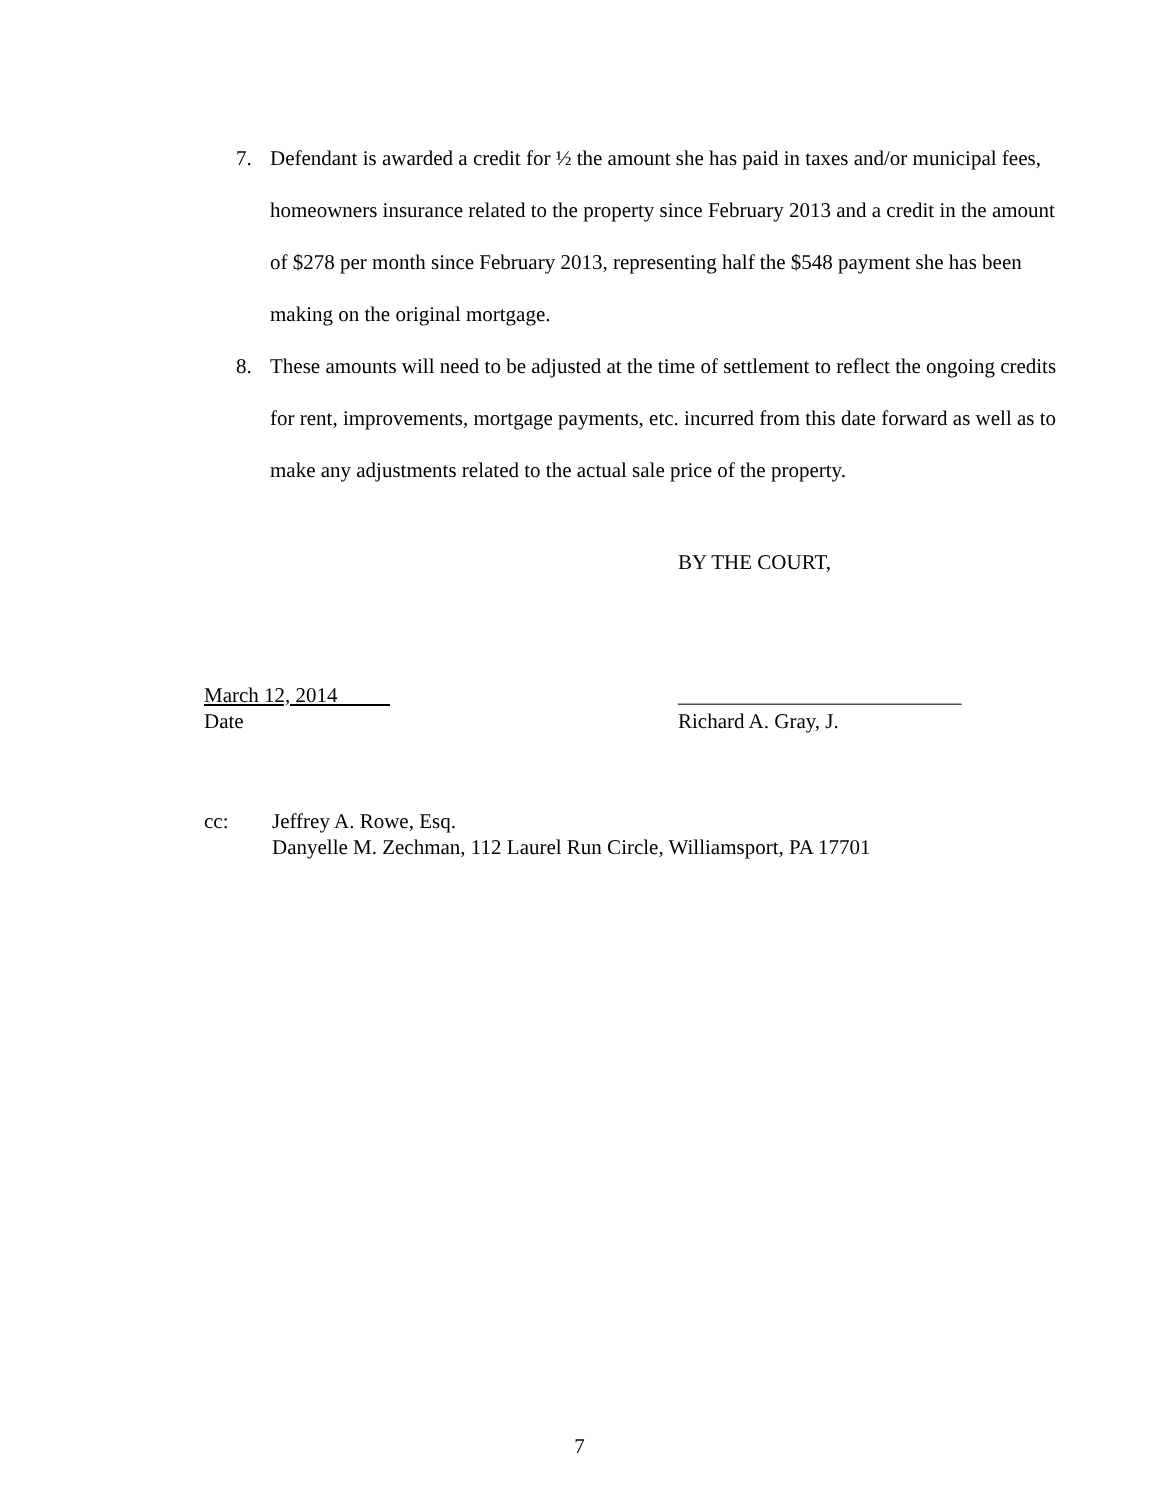7. Defendant is awarded a credit for ½ the amount she has paid in taxes and/or municipal fees, homeowners insurance related to the property since February 2013 and a credit in the amount of $278 per month since February 2013, representing half the $548 payment she has been making on the original mortgage.
8. These amounts will need to be adjusted at the time of settlement to reflect the ongoing credits for rent, improvements, mortgage payments, etc. incurred from this date forward as well as to make any adjustments related to the actual sale price of the property.
BY THE COURT,
March 12, 2014 ___________________________
Date Richard A. Gray, J.
cc: Jeffrey A. Rowe, Esq.
Danyelle M. Zechman, 112 Laurel Run Circle, Williamsport, PA 17701
7